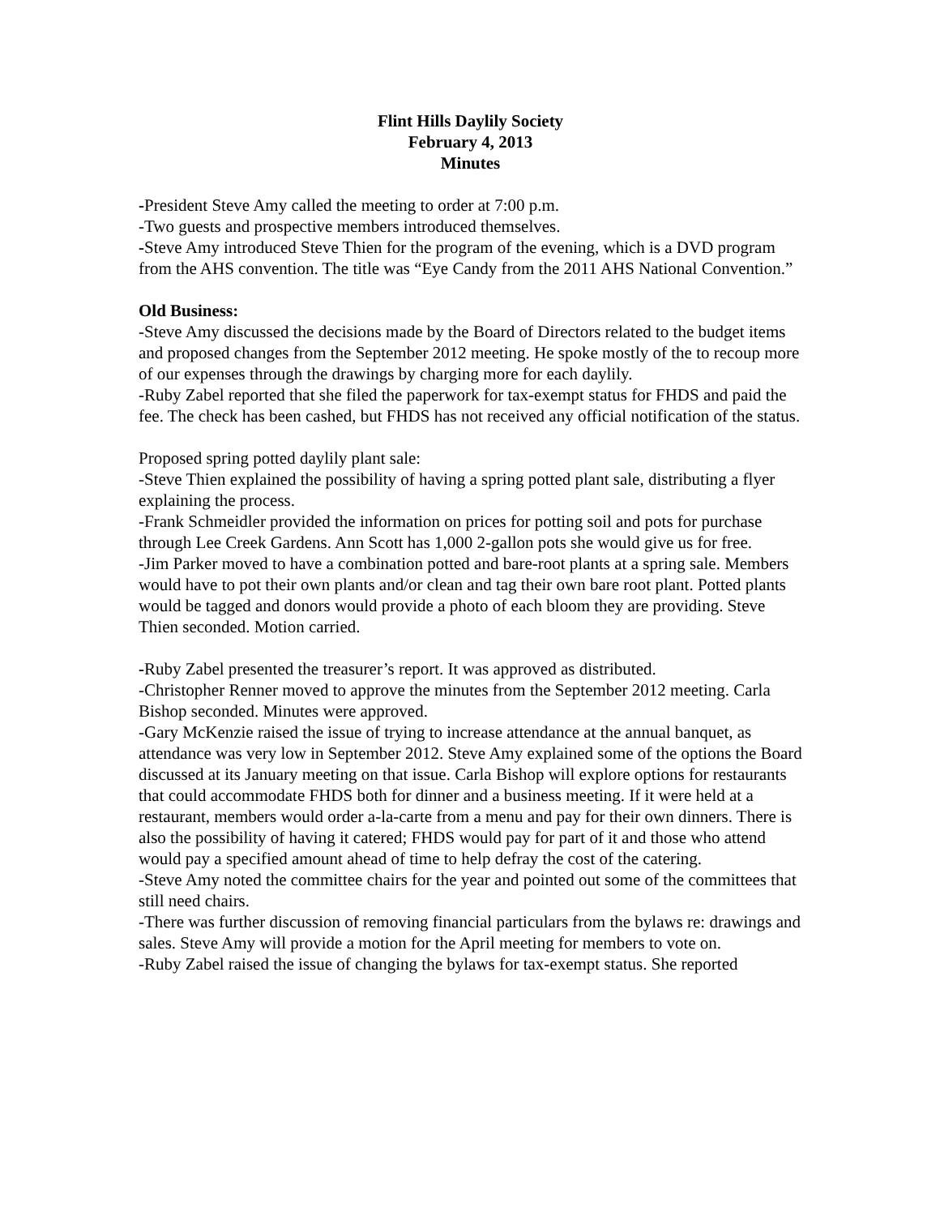Flint Hills Daylily Society
February 4, 2013
Minutes
-President Steve Amy called the meeting to order at 7:00 p.m.
-Two guests and prospective members introduced themselves.
-Steve Amy introduced Steve Thien for the program of the evening, which is a DVD program from the AHS convention. The title was “Eye Candy from the 2011 AHS National Convention.”
Old Business:
-Steve Amy discussed the decisions made by the Board of Directors related to the budget items and proposed changes from the September 2012 meeting. He spoke mostly of the to recoup more of our expenses through the drawings by charging more for each daylily.
-Ruby Zabel reported that she filed the paperwork for tax-exempt status for FHDS and paid the fee. The check has been cashed, but FHDS has not received any official notification of the status.
Proposed spring potted daylily plant sale:
-Steve Thien explained the possibility of having a spring potted plant sale, distributing a flyer explaining the process.
-Frank Schmeidler provided the information on prices for potting soil and pots for purchase through Lee Creek Gardens. Ann Scott has 1,000 2-gallon pots she would give us for free.
-Jim Parker moved to have a combination potted and bare-root plants at a spring sale. Members would have to pot their own plants and/or clean and tag their own bare root plant. Potted plants would be tagged and donors would provide a photo of each bloom they are providing. Steve Thien seconded. Motion carried.
-Ruby Zabel presented the treasurer’s report. It was approved as distributed.
-Christopher Renner moved to approve the minutes from the September 2012 meeting. Carla Bishop seconded. Minutes were approved.
-Gary McKenzie raised the issue of trying to increase attendance at the annual banquet, as attendance was very low in September 2012. Steve Amy explained some of the options the Board discussed at its January meeting on that issue. Carla Bishop will explore options for restaurants that could accommodate FHDS both for dinner and a business meeting. If it were held at a restaurant, members would order a-la-carte from a menu and pay for their own dinners. There is also the possibility of having it catered; FHDS would pay for part of it and those who attend would pay a specified amount ahead of time to help defray the cost of the catering.
-Steve Amy noted the committee chairs for the year and pointed out some of the committees that still need chairs.
-There was further discussion of removing financial particulars from the bylaws re: drawings and sales. Steve Amy will provide a motion for the April meeting for members to vote on.
-Ruby Zabel raised the issue of changing the bylaws for tax-exempt status. She reported